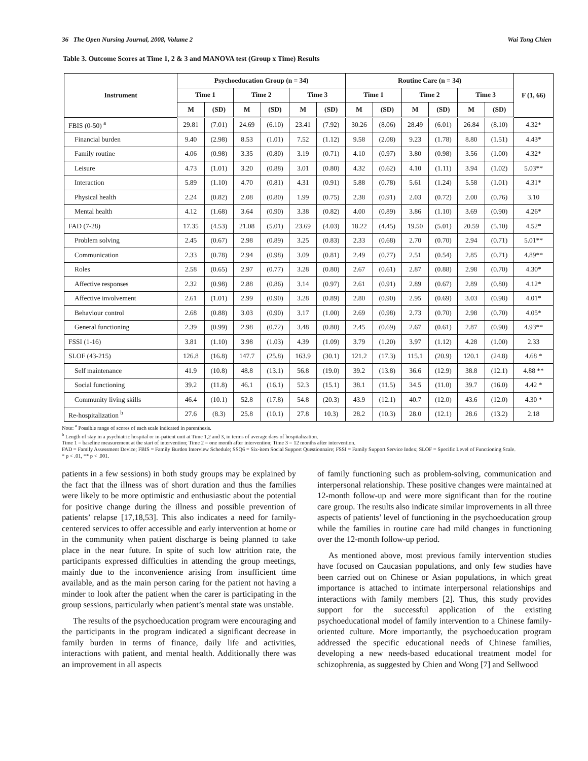36 The Open Nursing Journal, 2008, Volume 2 Wai Tong Chien
Table 3. Outcome Scores at Time 1, 2 & 3 and MANOVA test (Group x Time) Results
| Instrument | Psychoeducation Group (n = 34) | | | | | | Routine Care (n = 34) | | | | | | F (1, 66) |
| --- | --- | --- | --- | --- | --- | --- | --- | --- | --- | --- | --- | --- | --- |
| | Time 1 | | Time 2 | | Time 3 | | Time 1 | | Time 2 | | Time 3 | | |
| | M | (SD) | M | (SD) | M | (SD) | M | (SD) | M | (SD) | M | (SD) | |
| FBIS (0-50) <sup>a</sup> | 29.81 | (7.01) | 24.69 | (6.10) | 23.41 | (7.92) | 30.26 | (8.06) | 28.49 | (6.01) | 26.84 | (8.10) | 4.32* |
| Financial burden | 9.40 | (2.98) | 8.53 | (1.01) | 7.52 | (1.12) | 9.58 | (2.08) | 9.23 | (1.78) | 8.80 | (1.51) | 4.43* |
| Family routine | 4.06 | (0.98) | 3.35 | (0.80) | 3.19 | (0.71) | 4.10 | (0.97) | 3.80 | (0.98) | 3.56 | (1.00) | 4.32* |
| Leisure | 4.73 | (1.01) | 3.20 | (0.88) | 3.01 | (0.80) | 4.32 | (0.62) | 4.10 | (1.11) | 3.94 | (1.02) | 5.03** |
| Interaction | 5.89 | (1.10) | 4.70 | (0.81) | 4.31 | (0.91) | 5.88 | (0.78) | 5.61 | (1.24) | 5.58 | (1.01) | 4.31* |
| Physical health | 2.24 | (0.82) | 2.08 | (0.80) | 1.99 | (0.75) | 2.38 | (0.91) | 2.03 | (0.72) | 2.00 | (0.76) | 3.10 |
| Mental health | 4.12 | (1.68) | 3.64 | (0.90) | 3.38 | (0.82) | 4.00 | (0.89) | 3.86 | (1.10) | 3.69 | (0.90) | 4.26* |
| FAD (7-28) | 17.35 | (4.53) | 21.08 | (5.01) | 23.69 | (4.03) | 18.22 | (4.45) | 19.50 | (5.01) | 20.59 | (5.10) | 4.52* |
| Problem solving | 2.45 | (0.67) | 2.98 | (0.89) | 3.25 | (0.83) | 2.33 | (0.68) | 2.70 | (0.70) | 2.94 | (0.71) | 5.01** |
| Communication | 2.33 | (0.78) | 2.94 | (0.98) | 3.09 | (0.81) | 2.49 | (0.77) | 2.51 | (0.54) | 2.85 | (0.71) | 4.89** |
| Roles | 2.58 | (0.65) | 2.97 | (0.77) | 3.28 | (0.80) | 2.67 | (0.61) | 2.87 | (0.88) | 2.98 | (0.70) | 4.30* |
| Affective responses | 2.32 | (0.98) | 2.88 | (0.86) | 3.14 | (0.97) | 2.61 | (0.91) | 2.89 | (0.67) | 2.89 | (0.80) | 4.12* |
| Affective involvement | 2.61 | (1.01) | 2.99 | (0.90) | 3.28 | (0.89) | 2.80 | (0.90) | 2.95 | (0.69) | 3.03 | (0.98) | 4.01* |
| Behaviour control | 2.68 | (0.88) | 3.03 | (0.90) | 3.17 | (1.00) | 2.69 | (0.98) | 2.73 | (0.70) | 2.98 | (0.70) | 4.05* |
| General functioning | 2.39 | (0.99) | 2.98 | (0.72) | 3.48 | (0.80) | 2.45 | (0.69) | 2.67 | (0.61) | 2.87 | (0.90) | 4.93** |
| FSSI (1-16) | 3.81 | (1.10) | 3.98 | (1.03) | 4.39 | (1.09) | 3.79 | (1.20) | 3.97 | (1.12) | 4.28 | (1.00) | 2.33 |
| SLOF (43-215) | 126.8 | (16.8) | 147.7 | (25.8) | 163.9 | (30.1) | 121.2 | (17.3) | 115.1 | (20.9) | 120.1 | (24.8) | 4.68 * |
| Self maintenance | 41.9 | (10.8) | 48.8 | (13.1) | 56.8 | (19.0) | 39.2 | (13.8) | 36.6 | (12.9) | 38.8 | (12.1) | 4.88 ** |
| Social functioning | 39.2 | (11.8) | 46.1 | (16.1) | 52.3 | (15.1) | 38.1 | (11.5) | 34.5 | (11.0) | 39.7 | (16.0) | 4.42 * |
| Community living skills | 46.4 | (10.1) | 52.8 | (17.8) | 54.8 | (20.3) | 43.9 | (12.1) | 40.7 | (12.0) | 43.6 | (12.0) | 4.30 * |
| Re-hospitalization <sup>b</sup> | 27.6 | (8.3) | 25.8 | (10.1) | 27.8 | 10.3) | 28.2 | (10.3) | 28.0 | (12.1) | 28.6 | (13.2) | 2.18 |
Note: <sup>a</sup> Possible range of scores of each scale indicated in parenthesis.
<sup>b</sup> Length of stay in a psychiatric hospital or in-patient unit at Time 1,2 and 3, in terms of average days of hospitalization.
Time 1 = baseline measurement at the start of intervention; Time 2 = one month after intervention; Time 3 = 12 months after intervention.
FAD = Family Assessment Device; FBIS = Family Burden Interview Schedule; SSQ6 = Six-item Social Support Questionnaire; FSSI = Family Support Service Index; SLOF = Specific Level of Functioning Scale.
* p < .01, ** p < .001.
patients in a few sessions) in both study groups may be explained by the fact that the illness was of short duration and thus the families were likely to be more optimistic and enthusiastic about the potential for positive change during the illness and possible prevention of patients’ relapse [17,18,53]. This also indicates a need for family-centered services to offer accessible and early intervention at home or in the community when patient discharge is being planned to take place in the near future. In spite of such low attrition rate, the participants expressed difficulties in attending the group meetings, mainly due to the inconvenience arising from insufficient time available, and as the main person caring for the patient not having a minder to look after the patient when the carer is participating in the group sessions, particularly when patient’s mental state was unstable.
The results of the psychoeducation program were encouraging and the participants in the program indicated a significant decrease in family burden in terms of finance, daily life and activities, interactions with patient, and mental health. Additionally there was an improvement in all aspects
of family functioning such as problem-solving, communication and interpersonal relationship. These positive changes were maintained at 12-month follow-up and were more significant than for the routine care group. The results also indicate similar improvements in all three aspects of patients’ level of functioning in the psychoeducation group while the families in routine care had mild changes in functioning over the 12-month follow-up period.
As mentioned above, most previous family intervention studies have focused on Caucasian populations, and only few studies have been carried out on Chinese or Asian populations, in which great importance is attached to intimate interpersonal relationships and interactions with family members [2]. Thus, this study provides support for the successful application of the existing psychoeducational model of family intervention to a Chinese family-oriented culture. More importantly, the psychoeducation program addressed the specific educational needs of Chinese families, developing a new needs-based educational treatment model for schizophrenia, as suggested by Chien and Wong [7] and Sellwood